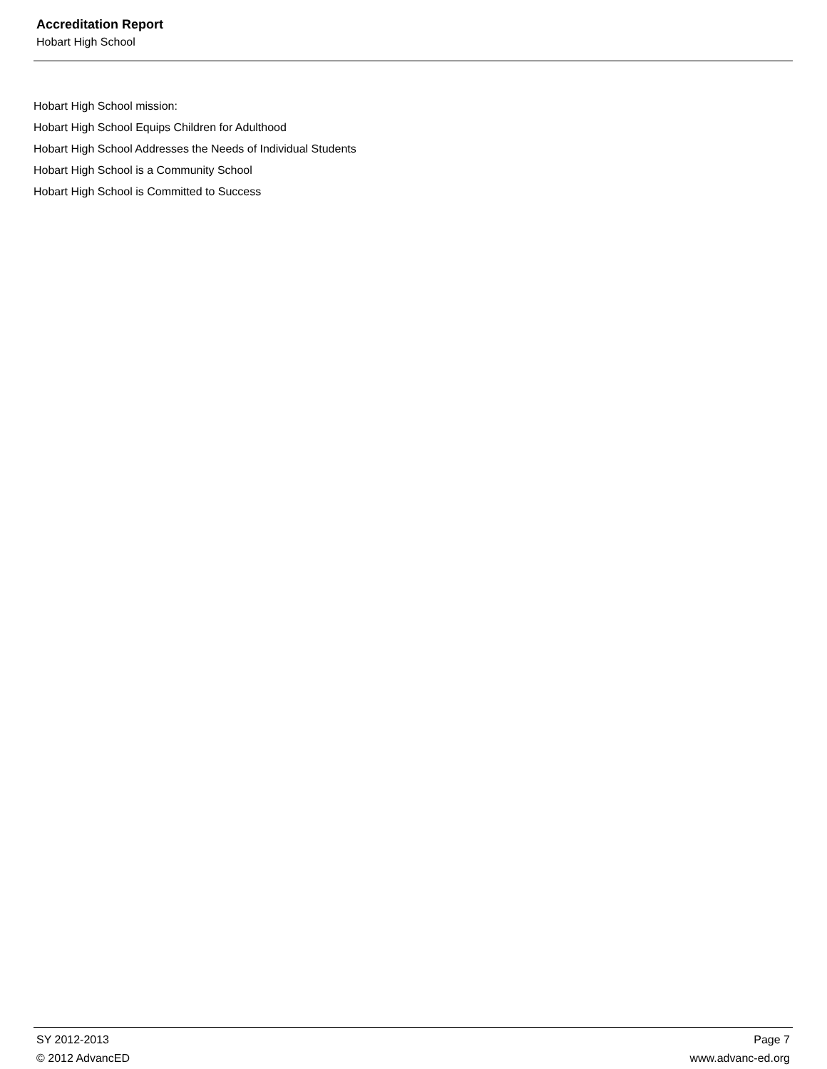Accreditation Report
Hobart High School
Hobart High School mission:
Hobart High School Equips Children for Adulthood
Hobart High School Addresses the Needs of Individual Students
Hobart High School is a Community School
Hobart High School is Committed to Success
SY 2012-2013 Page 7
© 2012 AdvancED www.advanc-ed.org